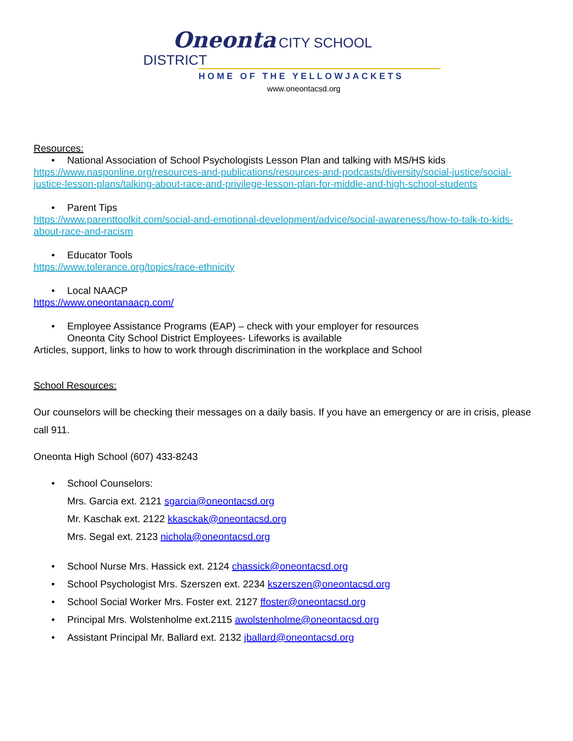Oneonta CITY SCHOOL DISTRICT
HOME OF THE YELLOWJACKETS
www.oneontacsd.org
Resources:
• National Association of School Psychologists Lesson Plan and talking with MS/HS kids
https://www.nasponline.org/resources-and-publications/resources-and-podcasts/diversity/social-justice/social-justice-lesson-plans/talking-about-race-and-privilege-lesson-plan-for-middle-and-high-school-students
• Parent Tips
https://www.parenttoolkit.com/social-and-emotional-development/advice/social-awareness/how-to-talk-to-kids-about-race-and-racism
• Educator Tools
https://www.tolerance.org/topics/race-ethnicity
• Local NAACP
https://www.oneontanaacp.com/
• Employee Assistance Programs (EAP) – check with your employer for resources
Oneonta City School District Employees- Lifeworks is available
Articles, support, links to how to work through discrimination in the workplace and School
School Resources:
Our counselors will be checking their messages on a daily basis. If you have an emergency or are in crisis, please call 911.
Oneonta High School (607) 433-8243
• School Counselors:
Mrs. Garcia ext. 2121 sgarcia@oneontacsd.org
Mr. Kaschak ext. 2122 kkasckak@oneontacsd.org
Mrs. Segal ext. 2123 nichola@oneontacsd.org
• School Nurse Mrs. Hassick ext. 2124 chassick@oneontacsd.org
• School Psychologist Mrs. Szerszen ext. 2234 kszerszen@oneontacsd.org
• School Social Worker Mrs. Foster ext. 2127 ffoster@oneontacsd.org
• Principal Mrs. Wolstenholme ext.2115 awolstenholme@oneontacsd.org
• Assistant Principal Mr. Ballard ext. 2132 jballard@oneontacsd.org